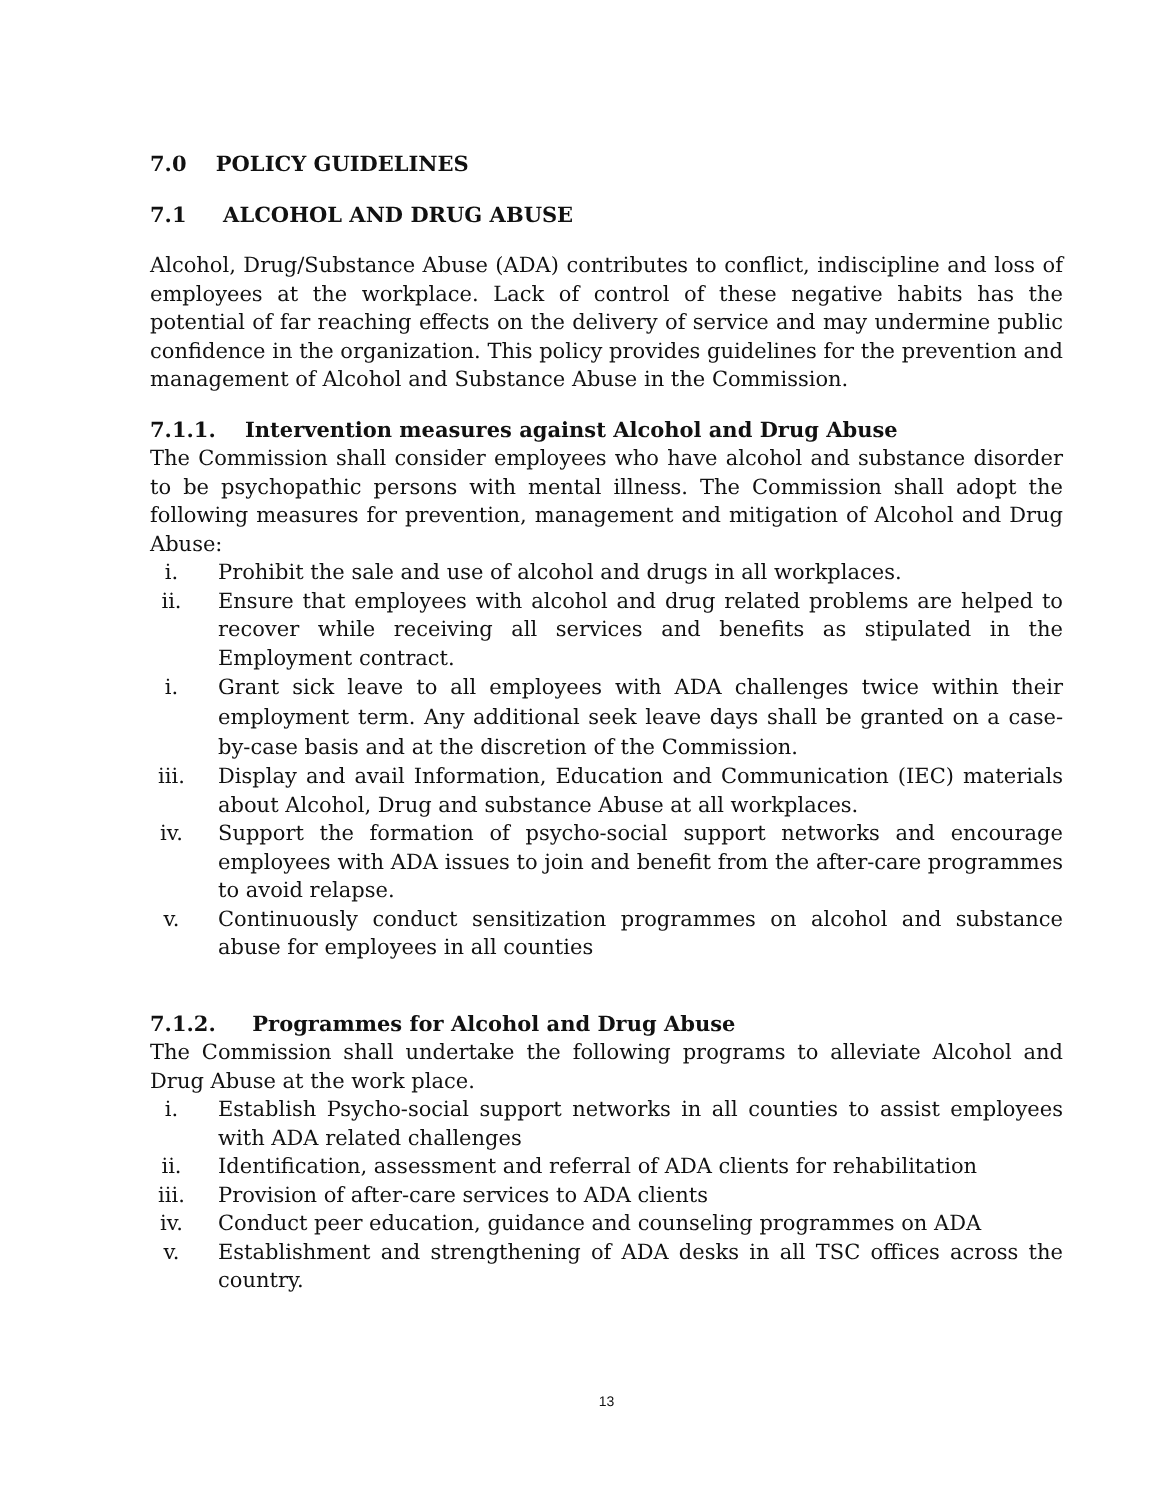7.0 POLICY GUIDELINES
7.1 ALCOHOL AND DRUG ABUSE
Alcohol, Drug/Substance Abuse (ADA) contributes to conflict, indiscipline and loss of employees at the workplace. Lack of control of these negative habits has the potential of far reaching effects on the delivery of service and may undermine public confidence in the organization. This policy provides guidelines for the prevention and management of Alcohol and Substance Abuse in the Commission.
7.1.1. Intervention measures against Alcohol and Drug Abuse
The Commission shall consider employees who have alcohol and substance disorder to be psychopathic persons with mental illness. The Commission shall adopt the following measures for prevention, management and mitigation of Alcohol and Drug Abuse:
i. Prohibit the sale and use of alcohol and drugs in all workplaces.
ii. Ensure that employees with alcohol and drug related problems are helped to recover while receiving all services and benefits as stipulated in the Employment contract.
i. Grant sick leave to all employees with ADA challenges twice within their employment term. Any additional seek leave days shall be granted on a case-by-case basis and at the discretion of the Commission.
iii. Display and avail Information, Education and Communication (IEC) materials about Alcohol, Drug and substance Abuse at all workplaces.
iv. Support the formation of psycho-social support networks and encourage employees with ADA issues to join and benefit from the after-care programmes to avoid relapse.
v. Continuously conduct sensitization programmes on alcohol and substance abuse for employees in all counties
7.1.2. Programmes for Alcohol and Drug Abuse
The Commission shall undertake the following programs to alleviate Alcohol and Drug Abuse at the work place.
i. Establish Psycho-social support networks in all counties to assist employees with ADA related challenges
ii. Identification, assessment and referral of ADA clients for rehabilitation
iii. Provision of after-care services to ADA clients
iv. Conduct peer education, guidance and counseling programmes on ADA
v. Establishment and strengthening of ADA desks in all TSC offices across the country.
13